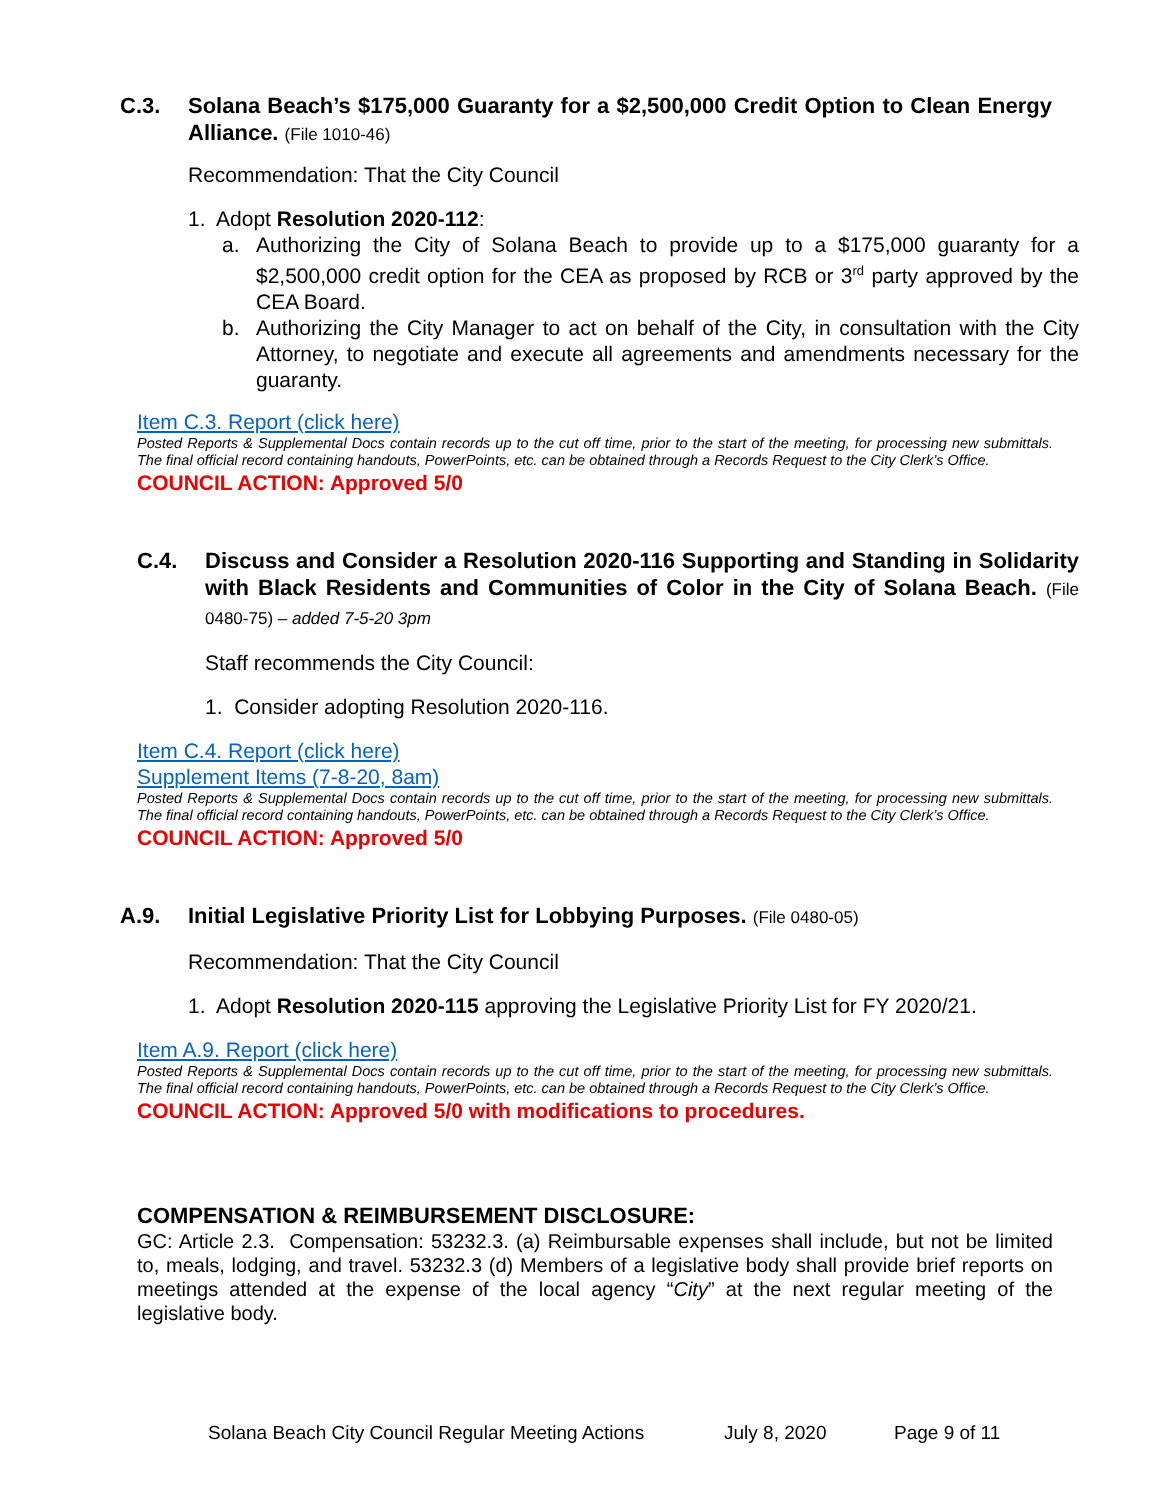C.3. Solana Beach’s $175,000 Guaranty for a $2,500,000 Credit Option to Clean Energy Alliance. (File 1010-46)
Recommendation: That the City Council
1. Adopt Resolution 2020-112:
a. Authorizing the City of Solana Beach to provide up to a $175,000 guaranty for a $2,500,000 credit option for the CEA as proposed by RCB or 3<sup>rd</sup> party approved by the CEA Board.
b. Authorizing the City Manager to act on behalf of the City, in consultation with the City Attorney, to negotiate and execute all agreements and amendments necessary for the guaranty.
Item C.3. Report (click here)
Posted Reports & Supplemental Docs contain records up to the cut off time, prior to the start of the meeting, for processing new submittals. The final official record containing handouts, PowerPoints, etc. can be obtained through a Records Request to the City Clerk’s Office.
COUNCIL ACTION: Approved 5/0
C.4. Discuss and Consider a Resolution 2020-116 Supporting and Standing in Solidarity with Black Residents and Communities of Color in the City of Solana Beach. (File 0480-75) – added 7-5-20 3pm
Staff recommends the City Council:
1. Consider adopting Resolution 2020-116.
Item C.4. Report (click here)
Supplement Items (7-8-20, 8am)
Posted Reports & Supplemental Docs contain records up to the cut off time, prior to the start of the meeting, for processing new submittals. The final official record containing handouts, PowerPoints, etc. can be obtained through a Records Request to the City Clerk’s Office.
COUNCIL ACTION: Approved 5/0
A.9. Initial Legislative Priority List for Lobbying Purposes. (File 0480-05)
Recommendation: That the City Council
1. Adopt Resolution 2020-115 approving the Legislative Priority List for FY 2020/21.
Item A.9. Report (click here)
Posted Reports & Supplemental Docs contain records up to the cut off time, prior to the start of the meeting, for processing new submittals. The final official record containing handouts, PowerPoints, etc. can be obtained through a Records Request to the City Clerk’s Office.
COUNCIL ACTION: Approved 5/0 with modifications to procedures.
COMPENSATION & REIMBURSEMENT DISCLOSURE:
GC: Article 2.3. Compensation: 53232.3. (a) Reimbursable expenses shall include, but not be limited to, meals, lodging, and travel. 53232.3 (d) Members of a legislative body shall provide brief reports on meetings attended at the expense of the local agency “City” at the next regular meeting of the legislative body.
Solana Beach City Council Regular Meeting Actions July 8, 2020 Page 9 of 11